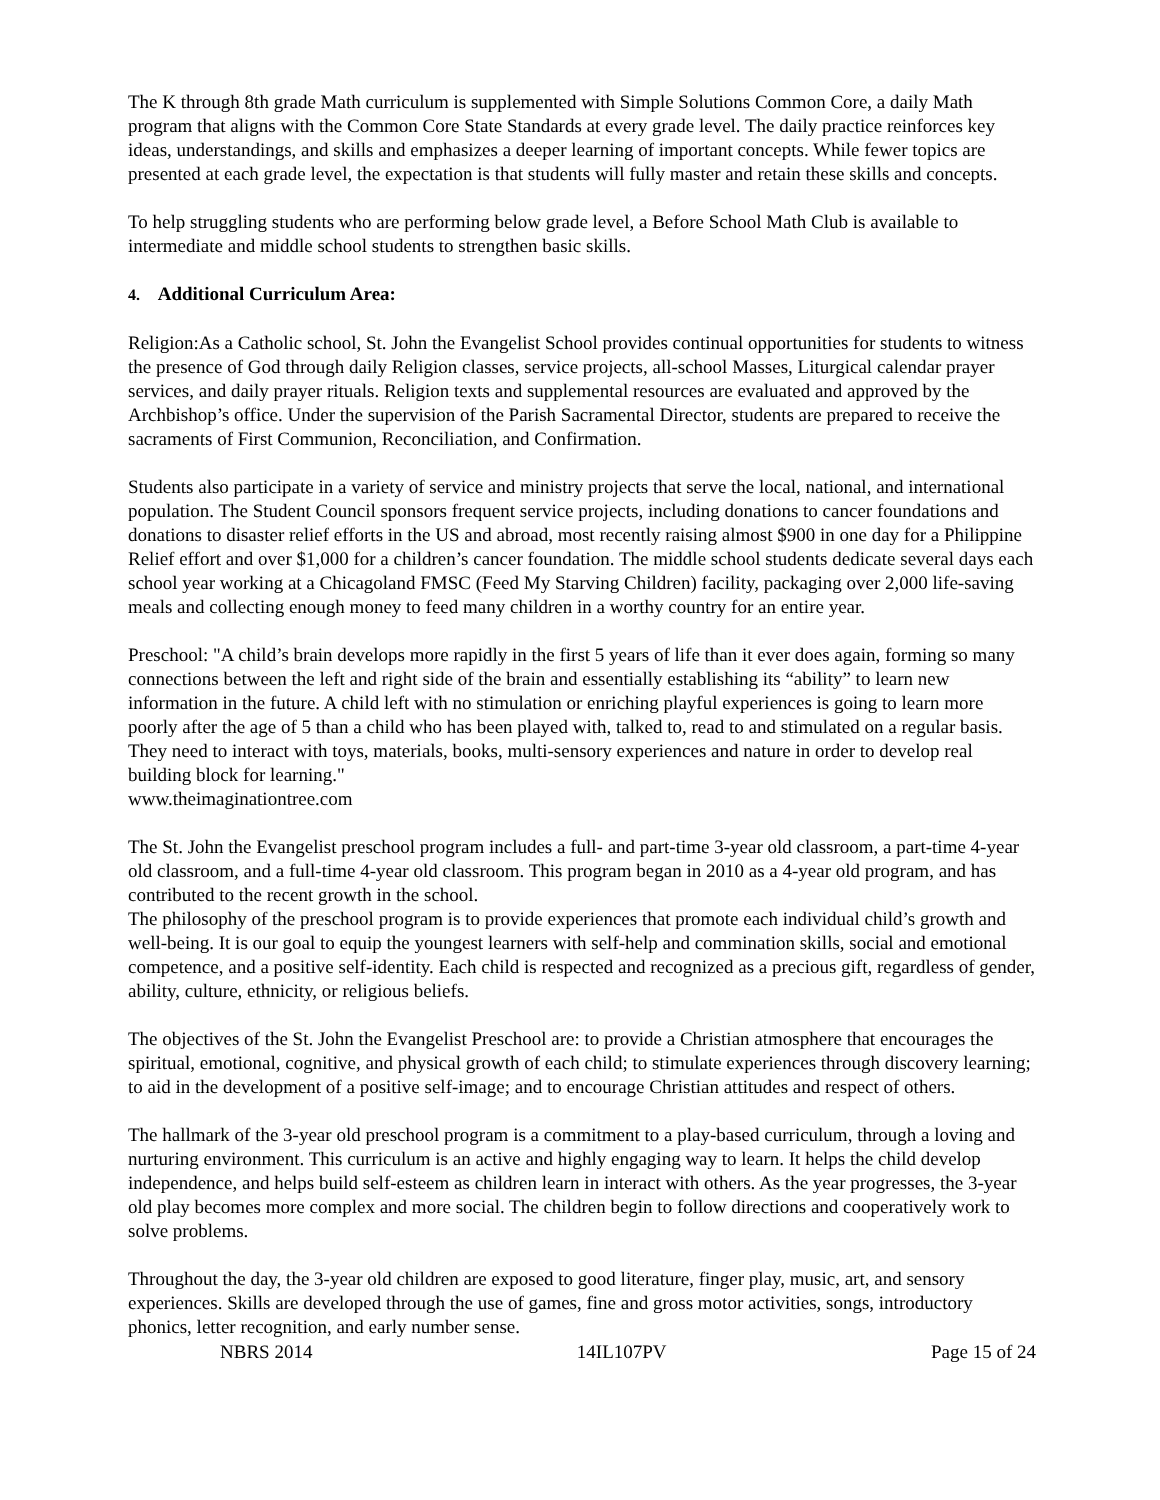The K through 8th grade Math curriculum is supplemented with Simple Solutions Common Core, a daily Math program that aligns with the Common Core State Standards at every grade level. The daily practice reinforces key ideas, understandings, and skills and emphasizes a deeper learning of important concepts. While fewer topics are presented at each grade level, the expectation is that students will fully master and retain these skills and concepts.
To help struggling students who are performing below grade level, a Before School Math Club is available to intermediate and middle school students to strengthen basic skills.
4. Additional Curriculum Area:
Religion:As a Catholic school, St. John the Evangelist School provides continual opportunities for students to witness the presence of God through daily Religion classes, service projects, all-school Masses, Liturgical calendar prayer services, and daily prayer rituals. Religion texts and supplemental resources are evaluated and approved by the Archbishop’s office. Under the supervision of the Parish Sacramental Director, students are prepared to receive the sacraments of First Communion, Reconciliation, and Confirmation.
Students also participate in a variety of service and ministry projects that serve the local, national, and international population. The Student Council sponsors frequent service projects, including donations to cancer foundations and donations to disaster relief efforts in the US and abroad, most recently raising almost $900 in one day for a Philippine Relief effort and over $1,000 for a children’s cancer foundation. The middle school students dedicate several days each school year working at a Chicagoland FMSC (Feed My Starving Children) facility, packaging over 2,000 life-saving meals and collecting enough money to feed many children in a worthy country for an entire year.
Preschool: "A child’s brain develops more rapidly in the first 5 years of life than it ever does again, forming so many connections between the left and right side of the brain and essentially establishing its “ability” to learn new information in the future. A child left with no stimulation or enriching playful experiences is going to learn more poorly after the age of 5 than a child who has been played with, talked to, read to and stimulated on a regular basis. They need to interact with toys, materials, books, multi-sensory experiences and nature in order to develop real building block for learning."
www.theimaginationtree.com
The St. John the Evangelist preschool program includes a full- and part-time 3-year old classroom, a part-time 4-year old classroom, and a full-time 4-year old classroom. This program began in 2010 as a 4-year old program, and has contributed to the recent growth in the school.
The philosophy of the preschool program is to provide experiences that promote each individual child’s growth and well-being. It is our goal to equip the youngest learners with self-help and commination skills, social and emotional competence, and a positive self-identity. Each child is respected and recognized as a precious gift, regardless of gender, ability, culture, ethnicity, or religious beliefs.
The objectives of the St. John the Evangelist Preschool are: to provide a Christian atmosphere that encourages the spiritual, emotional, cognitive, and physical growth of each child; to stimulate experiences through discovery learning; to aid in the development of a positive self-image; and to encourage Christian attitudes and respect of others.
The hallmark of the 3-year old preschool program is a commitment to a play-based curriculum, through a loving and nurturing environment. This curriculum is an active and highly engaging way to learn. It helps the child develop independence, and helps build self-esteem as children learn in interact with others. As the year progresses, the 3-year old play becomes more complex and more social. The children begin to follow directions and cooperatively work to solve problems.
Throughout the day, the 3-year old children are exposed to good literature, finger play, music, art, and sensory experiences. Skills are developed through the use of games, fine and gross motor activities, songs, introductory phonics, letter recognition, and early number sense.
NBRS 2014 14IL107PV Page 15 of 24